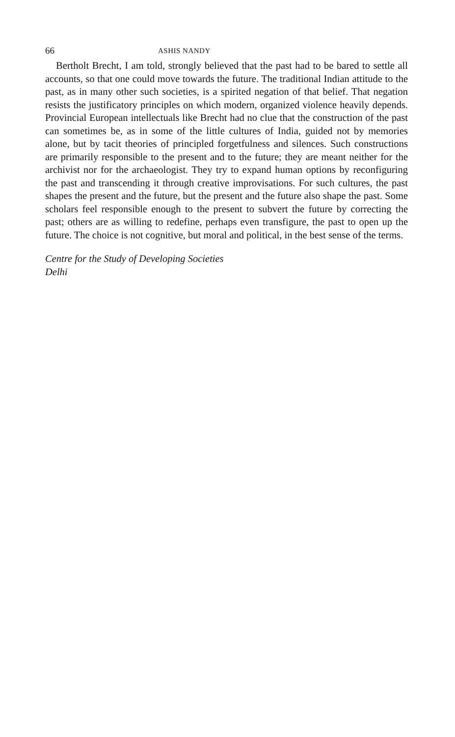66 ASHIS NANDY
Bertholt Brecht, I am told, strongly believed that the past had to be bared to settle all accounts, so that one could move towards the future. The traditional Indian attitude to the past, as in many other such societies, is a spirited negation of that belief. That negation resists the justificatory principles on which modern, organized violence heavily depends. Provincial European intellectuals like Brecht had no clue that the construction of the past can sometimes be, as in some of the little cultures of India, guided not by memories alone, but by tacit theories of principled forgetfulness and silences. Such constructions are primarily responsible to the present and to the future; they are meant neither for the archivist nor for the archaeologist. They try to expand human options by reconfiguring the past and transcending it through creative improvisations. For such cultures, the past shapes the present and the future, but the present and the future also shape the past. Some scholars feel responsible enough to the present to subvert the future by correcting the past; others are as willing to redefine, perhaps even transfigure, the past to open up the future. The choice is not cognitive, but moral and political, in the best sense of the terms.
Centre for the Study of Developing Societies
Delhi